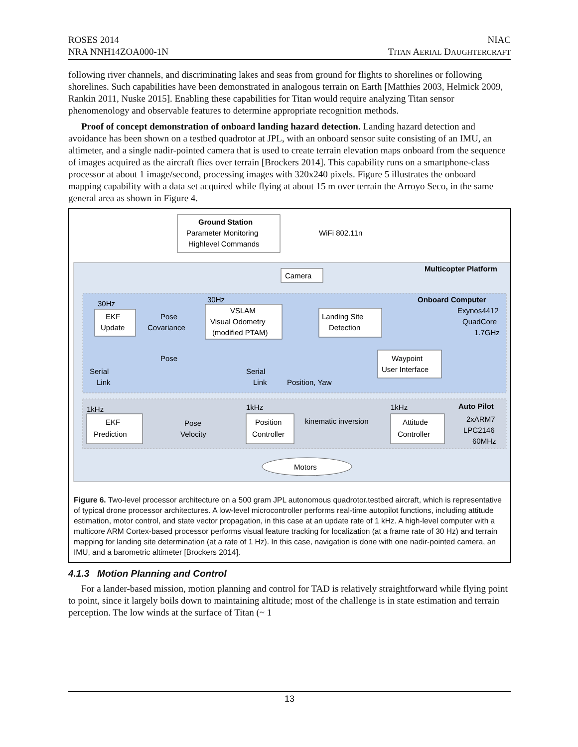ROSES 2014
NRA NNH14ZOA000-1N
NIAC
TITAN AERIAL DAUGHTERCRAFT
following river channels, and discriminating lakes and seas from ground for flights to shorelines or following shorelines. Such capabilities have been demonstrated in analogous terrain on Earth [Matthies 2003, Helmick 2009, Rankin 2011, Nuske 2015]. Enabling these capabilities for Titan would require analyzing Titan sensor phenomenology and observable features to determine appropriate recognition methods.
Proof of concept demonstration of onboard landing hazard detection. Landing hazard detection and avoidance has been shown on a testbed quadrotor at JPL, with an onboard sensor suite consisting of an IMU, an altimeter, and a single nadir-pointed camera that is used to create terrain elevation maps onboard from the sequence of images acquired as the aircraft flies over terrain [Brockers 2014]. This capability runs on a smartphone-class processor at about 1 image/second, processing images with 320x240 pixels. Figure 5 illustrates the onboard mapping capability with a data set acquired while flying at about 15 m over terrain the Arroyo Seco, in the same general area as shown in Figure 4.
Ground Station
Parameter Monitoring
Highlevel Commands
WiFi 802.11n
Multicopter Platform
Camera
Onboard Computer
Exynos4412
QuadCore
1.7GHz
30Hz
30Hz
EKF
Update
Pose
Covariance
VSLAM
Visual Odometry
(modified PTAM)
Landing Site
Detection
Waypoint
User Interface
Pose
Serial
Link
Serial
Link
Position, Yaw
1kHz
1kHz
1kHz
Auto Pilot
2xARM7
LPC2146
60MHz
EKF
Prediction
Pose
Velocity
Position
Controller
kinematic inversion
Attitude
Controller
Motors
Figure 6. Two-level processor architecture on a 500 gram JPL autonomous quadrotor.testbed aircraft, which is representative of typical drone processor architectures. A low-level microcontroller performs real-time autopilot functions, including attitude estimation, motor control, and state vector propagation, in this case at an update rate of 1 kHz. A high-level computer with a multicore ARM Cortex-based processor performs visual feature tracking for localization (at a frame rate of 30 Hz) and terrain mapping for landing site determination (at a rate of 1 Hz). In this case, navigation is done with one nadir-pointed camera, an IMU, and a barometric altimeter [Brockers 2014].
4.1.3 Motion Planning and Control
For a lander-based mission, motion planning and control for TAD is relatively straightforward while flying point to point, since it largely boils down to maintaining altitude; most of the challenge is in state estimation and terrain perception. The low winds at the surface of Titan (~ 1
13